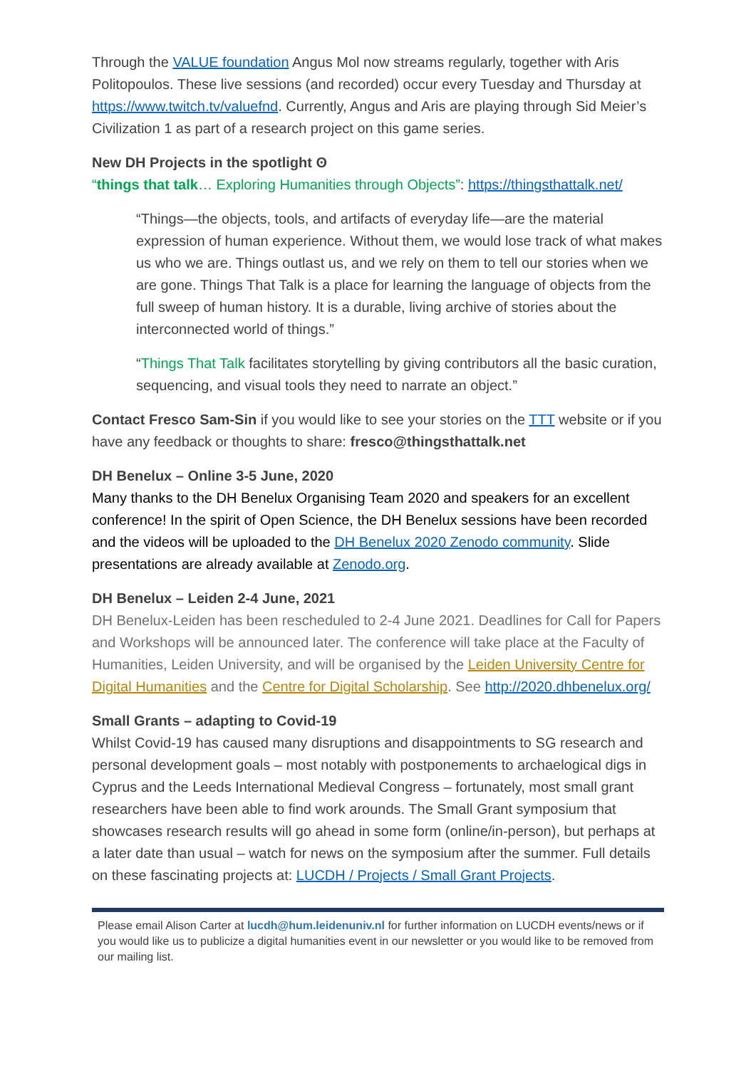Through the VALUE foundation Angus Mol now streams regularly, together with Aris Politopoulos. These live sessions (and recorded) occur every Tuesday and Thursday at https://www.twitch.tv/valuefnd. Currently, Angus and Aris are playing through Sid Meier’s Civilization 1 as part of a research project on this game series.
New DH Projects in the spotlight ʘ
“things that talk… Exploring Humanities through Objects”: https://thingsthattalk.net/
“Things—the objects, tools, and artifacts of everyday life—are the material expression of human experience. Without them, we would lose track of what makes us who we are. Things outlast us, and we rely on them to tell our stories when we are gone. Things That Talk is a place for learning the language of objects from the full sweep of human history. It is a durable, living archive of stories about the interconnected world of things.”
“Things That Talk facilitates storytelling by giving contributors all the basic curation, sequencing, and visual tools they need to narrate an object.”
Contact Fresco Sam-Sin if you would like to see your stories on the TTT website or if you have any feedback or thoughts to share: fresco@thingsthattalk.net
DH Benelux – Online 3-5 June, 2020
Many thanks to the DH Benelux Organising Team 2020 and speakers for an excellent conference! In the spirit of Open Science, the DH Benelux sessions have been recorded and the videos will be uploaded to the DH Benelux 2020 Zenodo community. Slide presentations are already available at Zenodo.org.
DH Benelux – Leiden 2-4 June, 2021
DH Benelux-Leiden has been rescheduled to 2-4 June 2021. Deadlines for Call for Papers and Workshops will be announced later. The conference will take place at the Faculty of Humanities, Leiden University, and will be organised by the Leiden University Centre for Digital Humanities and the Centre for Digital Scholarship. See http://2020.dhbenelux.org/
Small Grants – adapting to Covid-19
Whilst Covid-19 has caused many disruptions and disappointments to SG research and personal development goals – most notably with postponements to archaelogical digs in Cyprus and the Leeds International Medieval Congress – fortunately, most small grant researchers have been able to find work arounds. The Small Grant symposium that showcases research results will go ahead in some form (online/in-person), but perhaps at a later date than usual – watch for news on the symposium after the summer. Full details on these fascinating projects at: LUCDH / Projects / Small Grant Projects.
Please email Alison Carter at lucdh@hum.leidenuniv.nl for further information on LUCDH events/news or if you would like us to publicize a digital humanities event in our newsletter or you would like to be removed from our mailing list.